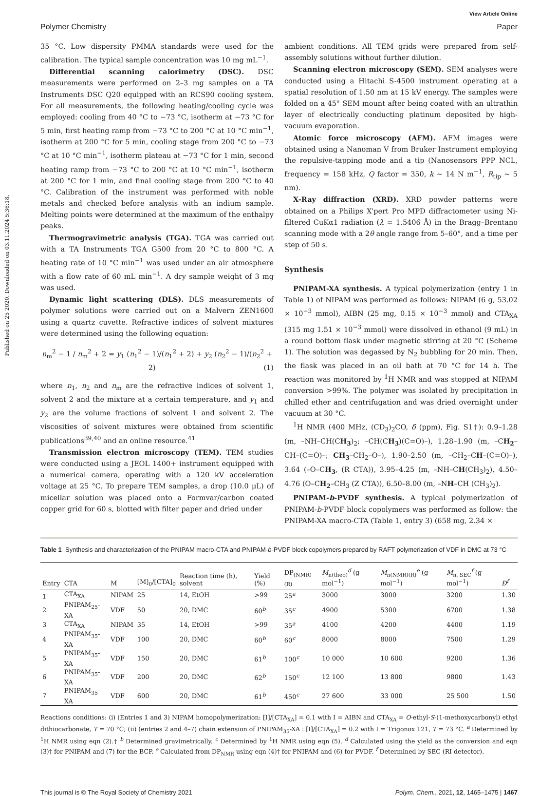Published on 25 2020. Downloaded on 03.11.2024 5:36:18.
View Article Online
Polymer Chemistry Paper
35 °C. Low dispersity PMMA standards were used for the calibration. The typical sample concentration was 10 mg mL<sup>−1</sup>.
Differential scanning calorimetry (DSC). DSC measurements were performed on 2–3 mg samples on a TA Instruments DSC Q20 equipped with an RCS90 cooling system. For all measurements, the following heating/cooling cycle was employed: cooling from 40 °C to −73 °C, isotherm at −73 °C for 5 min, first heating ramp from −73 °C to 200 °C at 10 °C min<sup>−1</sup>, isotherm at 200 °C for 5 min, cooling stage from 200 °C to −73 °C at 10 °C min<sup>−1</sup>, isotherm plateau at −73 °C for 1 min, second heating ramp from −73 °C to 200 °C at 10 °C min<sup>−1</sup>, isotherm at 200 °C for 1 min, and final cooling stage from 200 °C to 40 °C. Calibration of the instrument was performed with noble metals and checked before analysis with an indium sample. Melting points were determined at the maximum of the enthalpy peaks.
Thermogravimetric analysis (TGA). TGA was carried out with a TA Instruments TGA G500 from 20 °C to 800 °C. A heating rate of 10 °C min<sup>−1</sup> was used under an air atmosphere with a flow rate of 60 mL min<sup>−1</sup>. A dry sample weight of 3 mg was used.
Dynamic light scattering (DLS). DLS measurements of polymer solutions were carried out on a Malvern ZEN1600 using a quartz cuvette. Refractive indices of solvent mixtures were determined using the following equation:
n<sub>m</sub><sup>2</sup> − 1 / n<sub>m</sub><sup>2</sup> + 2 = y<sub>1</sub> (n<sub>1</sub><sup>2</sup> − 1)/(n<sub>1</sub><sup>2</sup> + 2) + y<sub>2</sub> (n<sub>2</sub><sup>2</sup> − 1)/(n<sub>2</sub><sup>2</sup> + 2) (1)
where n<sub>1</sub>, n<sub>2</sub> and n<sub>m</sub> are the refractive indices of solvent 1, solvent 2 and the mixture at a certain temperature, and y<sub>1</sub> and y<sub>2</sub> are the volume fractions of solvent 1 and solvent 2. The viscosities of solvent mixtures were obtained from scientific publications<sup>39,40</sup> and an online resource.<sup>41</sup>
Transmission electron microscopy (TEM). TEM studies were conducted using a JEOL 1400+ instrument equipped with a numerical camera, operating with a 120 kV acceleration voltage at 25 °C. To prepare TEM samples, a drop (10.0 μL) of micellar solution was placed onto a Formvar/carbon coated copper grid for 60 s, blotted with filter paper and dried under
ambient conditions. All TEM grids were prepared from self-assembly solutions without further dilution.
Scanning electron microscopy (SEM). SEM analyses were conducted using a Hitachi S-4500 instrument operating at a spatial resolution of 1.50 nm at 15 kV energy. The samples were folded on a 45° SEM mount after being coated with an ultrathin layer of electrically conducting platinum deposited by high-vacuum evaporation.
Atomic force microscopy (AFM). AFM images were obtained using a Nanoman V from Bruker Instrument employing the repulsive-tapping mode and a tip (Nanosensors PPP NCL, frequency = 158 kHz, Q factor = 350, k ∼ 14 N m<sup>−1</sup>, R<sub>tip</sub> ∼ 5 nm).
X-Ray diffraction (XRD). XRD powder patterns were obtained on a Philips X'pert Pro MPD diffractometer using Ni-filtered CuKα1 radiation (λ = 1.5406 Å) in the Bragg–Brentano scanning mode with a 2θ angle range from 5–60°, and a time per step of 50 s.
Synthesis
PNIPAM-XA synthesis. A typical polymerization (entry 1 in Table 1) of NIPAM was performed as follows: NIPAM (6 g, 53.02 × 10<sup>−3</sup> mmol), AIBN (25 mg, 0.15 × 10<sup>−3</sup> mmol) and CTA<sub>XA</sub> (315 mg 1.51 × 10<sup>−3</sup> mmol) were dissolved in ethanol (9 mL) in a round bottom flask under magnetic stirring at 20 °C (Scheme 1). The solution was degassed by N<sub>2</sub> bubbling for 20 min. Then, the flask was placed in an oil bath at 70 °C for 14 h. The reaction was monitored by <sup>1</sup>H NMR and was stopped at NIPAM conversion >99%. The polymer was isolated by precipitation in chilled ether and centrifugation and was dried overnight under vacuum at 30 °C.
<sup>1</sup>H NMR (400 MHz, (CD<sub>3</sub>)<sub>2</sub>CO, δ (ppm), Fig. S1†): 0.9–1.28 (m, –NH–CH(CH<sub>3</sub>)<sub>2</sub>; –CH(CH<sub>3</sub>)(C=O)–), 1.28–1.90 (m, –CH<sub>2</sub>–CH–(C=O)–; CH<sub>3</sub>–CH<sub>2</sub>–O–), 1.90–2.50 (m, –CH<sub>2</sub>–CH–(C=O)–), 3.64 (–O–CH<sub>3</sub>, (R CTA)), 3.95–4.25 (m, –NH–CH(CH<sub>3</sub>)<sub>2</sub>), 4.50–4.76 (O–CH<sub>2</sub>–CH<sub>3</sub> (Z CTA)), 6.50–8.00 (m, –NH–CH (CH<sub>3</sub>)<sub>2</sub>).
PNIPAM-b-PVDF synthesis. A typical polymerization of PNIPAM-b-PVDF block copolymers was performed as follow: the PNIPAM-XA macro-CTA (Table 1, entry 3) (658 mg, 2.34 ×
Table 1 Synthesis and characterization of the PNIPAM macro-CTA and PNIPAM-b-PVDF block copolymers prepared by RAFT polymerization of VDF in DMC at 73 °C
| Entry | CTA | M | [M]<sub>0</sub>/[CTA]<sub>0</sub> | Reaction time (h), solvent | Yield (%) | DP<sub>(NMR)(R)</sub> | M<sub>n(theo)</sub><sup>d</sup> (g mol<sup>−1</sup>) | M<sub>n(NMR)(R)</sub><sup>e</sup> (g mol<sup>−1</sup>) | M<sub>n, SEC</sub><sup>f</sup> (g mol<sup>−1</sup>) | Đ<sup>f</sup> |
| --- | --- | --- | --- | --- | --- | --- | --- | --- | --- | --- |
| 1 | CTA<sub>XA</sub> | NIPAM | 25 | 14, EtOH | >99 | 25<sup>a</sup> | 3000 | 3000 | 3200 | 1.30 |
| 2 | PNIPAM<sub>25</sub>-XA | VDF | 50 | 20, DMC | 60<sup>b</sup> | 35<sup>c</sup> | 4900 | 5300 | 6700 | 1.38 |
| 3 | CTA<sub>XA</sub> | NIPAM | 35 | 14, EtOH | >99 | 35<sup>a</sup> | 4100 | 4200 | 4400 | 1.19 |
| 4 | PNIPAM<sub>35</sub>-XA | VDF | 100 | 20, DMC | 60<sup>b</sup> | 60<sup>c</sup> | 8000 | 8000 | 7500 | 1.29 |
| 5 | PNIPAM<sub>35</sub>-XA | VDF | 150 | 20, DMC | 61<sup>b</sup> | 100<sup>c</sup> | 10 000 | 10 600 | 9200 | 1.36 |
| 6 | PNIPAM<sub>35</sub>-XA | VDF | 200 | 20, DMC | 62<sup>b</sup> | 150<sup>c</sup> | 12 100 | 13 800 | 9800 | 1.43 |
| 7 | PNIPAM<sub>35</sub>-XA | VDF | 600 | 20, DMC | 61<sup>b</sup> | 450<sup>c</sup> | 27 600 | 33 000 | 25 500 | 1.50 |
Reactions conditions: (i) (Entries 1 and 3) NIPAM homopolymerization: [I]/[CTA<sub>XA</sub>] = 0.1 with I = AIBN and CTA<sub>XA</sub> = O-ethyl-S-(1-methoxycarbonyl) ethyl dithiocarbonate, T = 70 °C; (ii) (entries 2 and 4–7) chain extension of PNIPAM<sub>35</sub>-XA : [I]/[CTA<sub>XA</sub>] = 0.2 with I = Trigonox 121, T = 73 °C. <sup>a</sup> Determined by <sup>1</sup>H NMR using eqn (2).† <sup>b</sup> Determined gravimetrically. <sup>c</sup> Determined by <sup>1</sup>H NMR using eqn (5). <sup>d</sup> Calculated using the yield as the conversion and eqn (3)† for PNIPAM and (7) for the BCP. <sup>e</sup> Calculated from DP<sub>NMR</sub> using eqn (4)† for PNIPAM and (6) for PVDF. <sup>f</sup> Determined by SEC (RI detector).
This journal is © The Royal Society of Chemistry 2021 Polym. Chem., 2021, 12, 1465–1475 | 1467